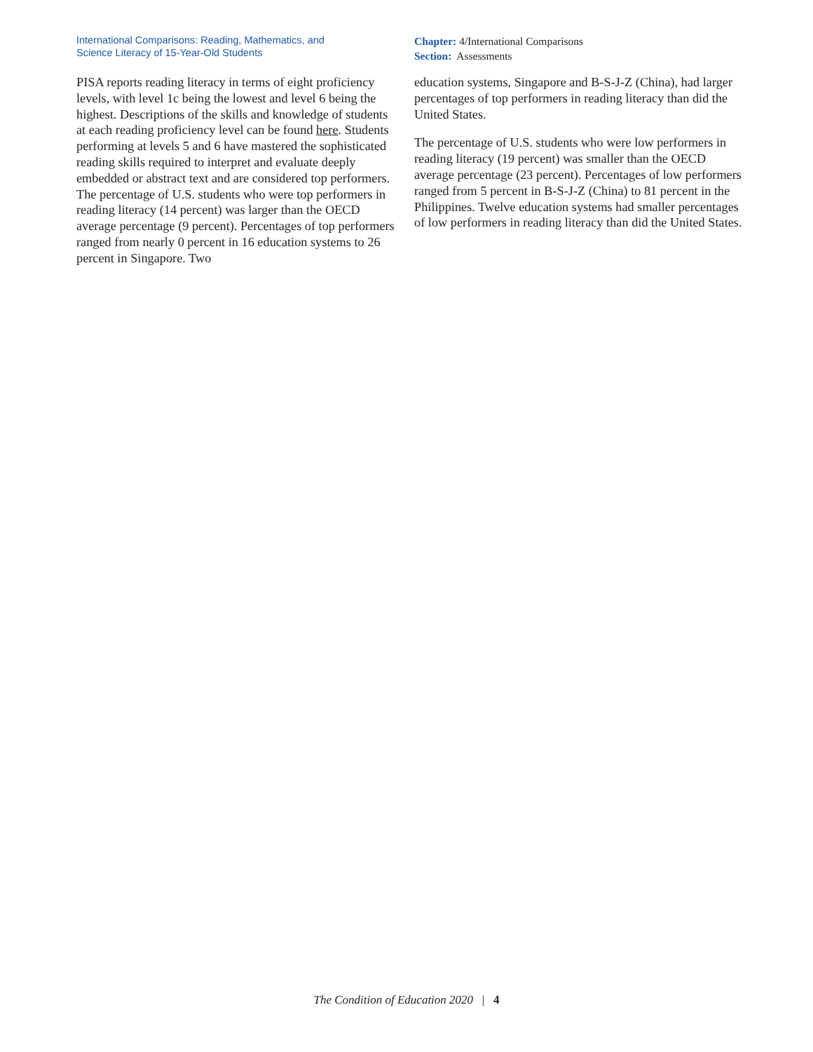International Comparisons: Reading, Mathematics, and
Science Literacy of 15-Year-Old Students
Chapter: 4/International Comparisons
Section: Assessments
PISA reports reading literacy in terms of eight proficiency levels, with level 1c being the lowest and level 6 being the highest. Descriptions of the skills and knowledge of students at each reading proficiency level can be found here. Students performing at levels 5 and 6 have mastered the sophisticated reading skills required to interpret and evaluate deeply embedded or abstract text and are considered top performers. The percentage of U.S. students who were top performers in reading literacy (14 percent) was larger than the OECD average percentage (9 percent). Percentages of top performers ranged from nearly 0 percent in 16 education systems to 26 percent in Singapore. Two
education systems, Singapore and B-S-J-Z (China), had larger percentages of top performers in reading literacy than did the United States.
The percentage of U.S. students who were low performers in reading literacy (19 percent) was smaller than the OECD average percentage (23 percent). Percentages of low performers ranged from 5 percent in B-S-J-Z (China) to 81 percent in the Philippines. Twelve education systems had smaller percentages of low performers in reading literacy than did the United States.
The Condition of Education 2020 | 4